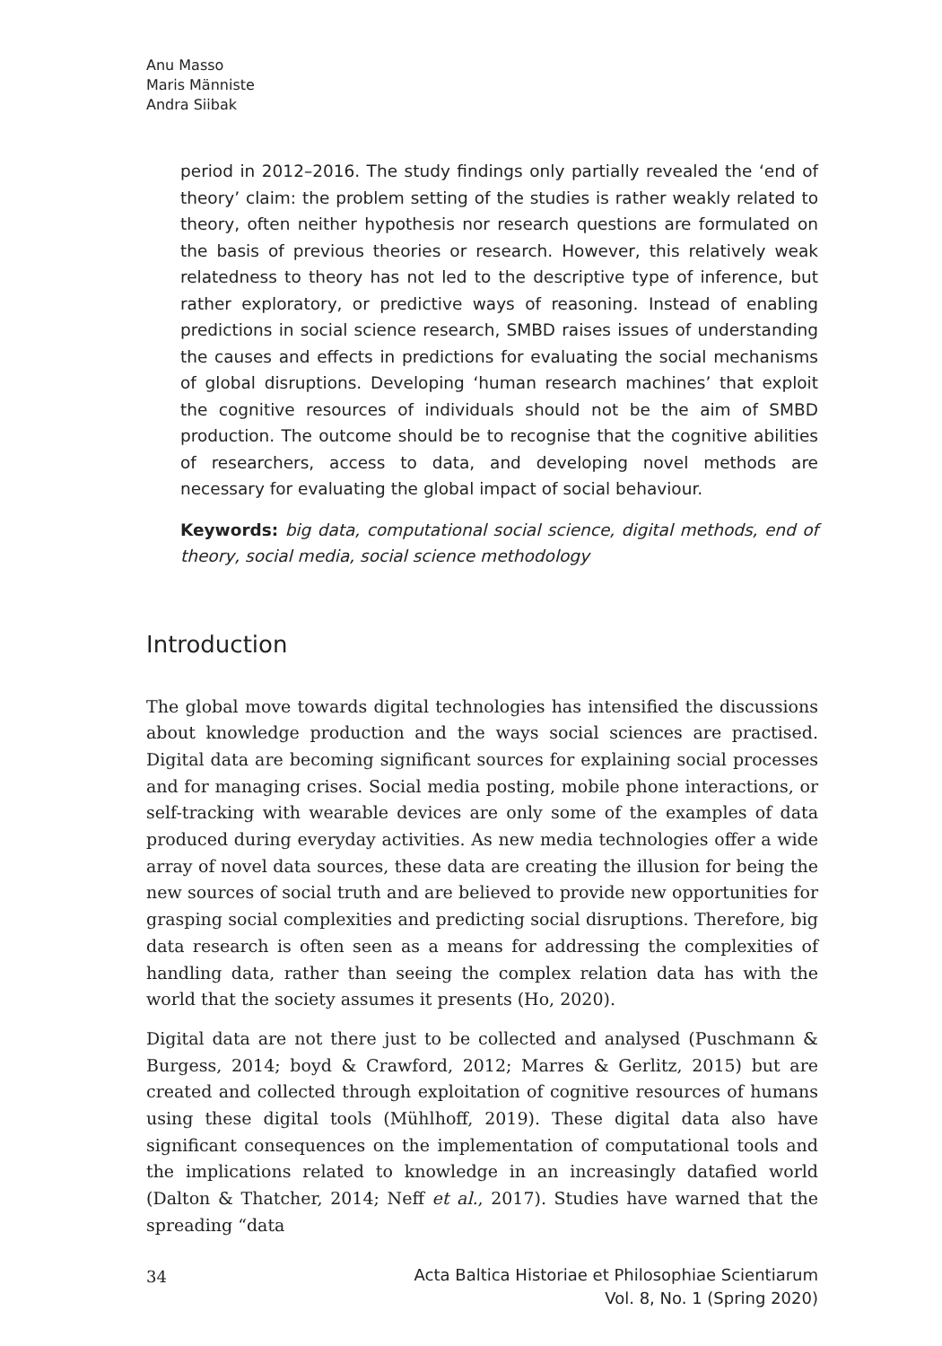Anu Masso
Maris Männiste
Andra Siibak
period in 2012–2016. The study findings only partially revealed the ‘end of theory’ claim: the problem setting of the studies is rather weakly related to theory, often neither hypothesis nor research questions are formulated on the basis of previous theories or research. However, this relatively weak relatedness to theory has not led to the descriptive type of inference, but rather exploratory, or predictive ways of reasoning. Instead of enabling predictions in social science research, SMBD raises issues of understanding the causes and effects in predictions for evaluating the social mechanisms of global disruptions. Developing ‘human research machines’ that exploit the cognitive resources of individuals should not be the aim of SMBD production. The outcome should be to recognise that the cognitive abilities of researchers, access to data, and developing novel methods are necessary for evaluating the global impact of social behaviour.
Keywords: big data, computational social science, digital methods, end of theory, social media, social science methodology
Introduction
The global move towards digital technologies has intensified the discussions about knowledge production and the ways social sciences are practised. Digital data are becoming significant sources for explaining social processes and for managing crises. Social media posting, mobile phone interactions, or self-tracking with wearable devices are only some of the examples of data produced during everyday activities. As new media technologies offer a wide array of novel data sources, these data are creating the illusion for being the new sources of social truth and are believed to provide new opportunities for grasping social complexities and predicting social disruptions. Therefore, big data research is often seen as a means for addressing the complexities of handling data, rather than seeing the complex relation data has with the world that the society assumes it presents (Ho, 2020).
Digital data are not there just to be collected and analysed (Puschmann & Burgess, 2014; boyd & Crawford, 2012; Marres & Gerlitz, 2015) but are created and collected through exploitation of cognitive resources of humans using these digital tools (Mühlhoff, 2019). These digital data also have significant consequences on the implementation of computational tools and the implications related to knowledge in an increasingly datafied world (Dalton & Thatcher, 2014; Neff et al., 2017). Studies have warned that the spreading “data
34 Acta Baltica Historiae et Philosophiae Scientiarum
Vol. 8, No. 1 (Spring 2020)